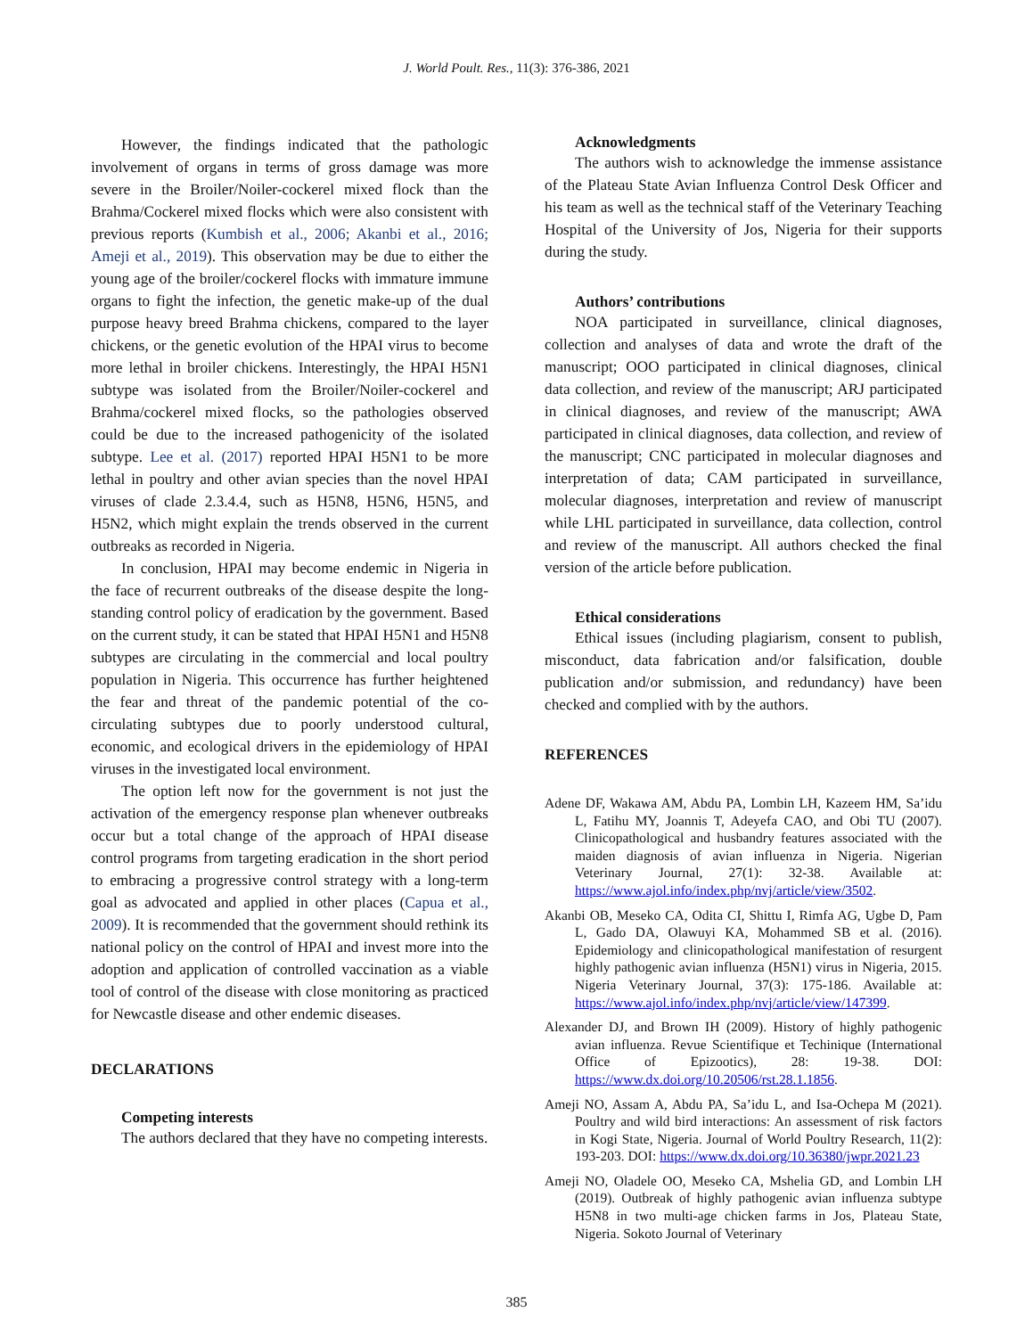J. World Poult. Res., 11(3): 376-386, 2021
However, the findings indicated that the pathologic involvement of organs in terms of gross damage was more severe in the Broiler/Noiler-cockerel mixed flock than the Brahma/Cockerel mixed flocks which were also consistent with previous reports (Kumbish et al., 2006; Akanbi et al., 2016; Ameji et al., 2019). This observation may be due to either the young age of the broiler/cockerel flocks with immature immune organs to fight the infection, the genetic make-up of the dual purpose heavy breed Brahma chickens, compared to the layer chickens, or the genetic evolution of the HPAI virus to become more lethal in broiler chickens. Interestingly, the HPAI H5N1 subtype was isolated from the Broiler/Noiler-cockerel and Brahma/cockerel mixed flocks, so the pathologies observed could be due to the increased pathogenicity of the isolated subtype. Lee et al. (2017) reported HPAI H5N1 to be more lethal in poultry and other avian species than the novel HPAI viruses of clade 2.3.4.4, such as H5N8, H5N6, H5N5, and H5N2, which might explain the trends observed in the current outbreaks as recorded in Nigeria.
In conclusion, HPAI may become endemic in Nigeria in the face of recurrent outbreaks of the disease despite the long-standing control policy of eradication by the government. Based on the current study, it can be stated that HPAI H5N1 and H5N8 subtypes are circulating in the commercial and local poultry population in Nigeria. This occurrence has further heightened the fear and threat of the pandemic potential of the co-circulating subtypes due to poorly understood cultural, economic, and ecological drivers in the epidemiology of HPAI viruses in the investigated local environment.
The option left now for the government is not just the activation of the emergency response plan whenever outbreaks occur but a total change of the approach of HPAI disease control programs from targeting eradication in the short period to embracing a progressive control strategy with a long-term goal as advocated and applied in other places (Capua et al., 2009). It is recommended that the government should rethink its national policy on the control of HPAI and invest more into the adoption and application of controlled vaccination as a viable tool of control of the disease with close monitoring as practiced for Newcastle disease and other endemic diseases.
DECLARATIONS
Competing interests
The authors declared that they have no competing interests.
Acknowledgments
The authors wish to acknowledge the immense assistance of the Plateau State Avian Influenza Control Desk Officer and his team as well as the technical staff of the Veterinary Teaching Hospital of the University of Jos, Nigeria for their supports during the study.
Authors’ contributions
NOA participated in surveillance, clinical diagnoses, collection and analyses of data and wrote the draft of the manuscript; OOO participated in clinical diagnoses, clinical data collection, and review of the manuscript; ARJ participated in clinical diagnoses, and review of the manuscript; AWA participated in clinical diagnoses, data collection, and review of the manuscript; CNC participated in molecular diagnoses and interpretation of data; CAM participated in surveillance, molecular diagnoses, interpretation and review of manuscript while LHL participated in surveillance, data collection, control and review of the manuscript. All authors checked the final version of the article before publication.
Ethical considerations
Ethical issues (including plagiarism, consent to publish, misconduct, data fabrication and/or falsification, double publication and/or submission, and redundancy) have been checked and complied with by the authors.
REFERENCES
Adene DF, Wakawa AM, Abdu PA, Lombin LH, Kazeem HM, Sa’idu L, Fatihu MY, Joannis T, Adeyefa CAO, and Obi TU (2007). Clinicopathological and husbandry features associated with the maiden diagnosis of avian influenza in Nigeria. Nigerian Veterinary Journal, 27(1): 32-38. Available at: https://www.ajol.info/index.php/nvj/article/view/3502.
Akanbi OB, Meseko CA, Odita CI, Shittu I, Rimfa AG, Ugbe D, Pam L, Gado DA, Olawuyi KA, Mohammed SB et al. (2016). Epidemiology and clinicopathological manifestation of resurgent highly pathogenic avian influenza (H5N1) virus in Nigeria, 2015. Nigeria Veterinary Journal, 37(3): 175-186. Available at: https://www.ajol.info/index.php/nvj/article/view/147399.
Alexander DJ, and Brown IH (2009). History of highly pathogenic avian influenza. Revue Scientifique et Techinique (International Office of Epizootics), 28: 19-38. DOI: https://www.dx.doi.org/10.20506/rst.28.1.1856.
Ameji NO, Assam A, Abdu PA, Sa’idu L, and Isa-Ochepa M (2021). Poultry and wild bird interactions: An assessment of risk factors in Kogi State, Nigeria. Journal of World Poultry Research, 11(2): 193-203. DOI: https://www.dx.doi.org/10.36380/jwpr.2021.23
Ameji NO, Oladele OO, Meseko CA, Mshelia GD, and Lombin LH (2019). Outbreak of highly pathogenic avian influenza subtype H5N8 in two multi-age chicken farms in Jos, Plateau State, Nigeria. Sokoto Journal of Veterinary
385